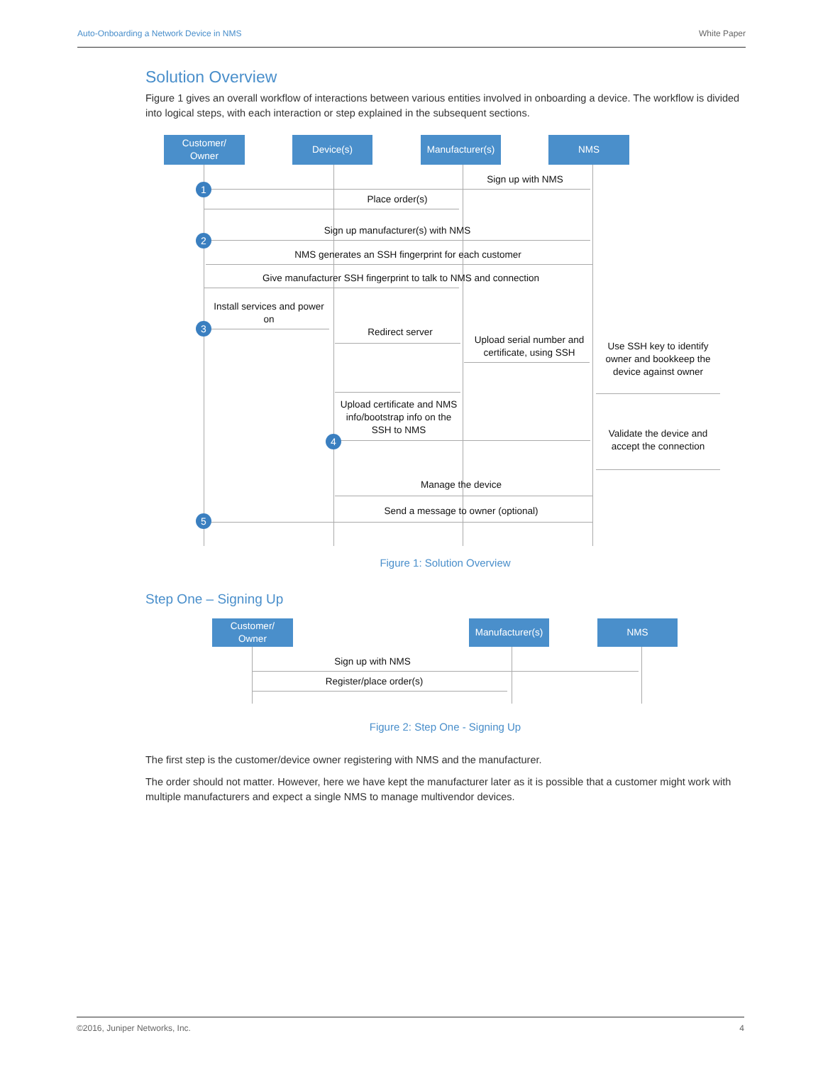Auto-Onboarding a Network Device in NMS White Paper
Solution Overview
Figure 1 gives an overall workflow of interactions between various entities involved in onboarding a device. The workflow is divided into logical steps, with each interaction or step explained in the subsequent sections.
Customer/
Owner
Device(s)
Manufacturer(s)
NMS
Sign up with NMS
1
Place order(s)
Sign up manufacturer(s) with NMS
2
NMS generates an SSH fingerprint for each customer
Give manufacturer SSH fingerprint to talk to NMS and connection
Install services and power on
3 Redirect server
Upload serial number and certificate, using SSH
Use SSH key to identify owner and bookkeep the device against owner
Upload certificate and NMS info/bootstrap info on the SSH to NMS
4
Validate the device and accept the connection
Manage the device
Send a message to owner (optional)
5
Figure 1: Solution Overview
Step One – Signing Up
Customer/
Owner
Manufacturer(s)
NMS
Sign up with NMS
Register/place order(s)
Figure 2: Step One - Signing Up
The first step is the customer/device owner registering with NMS and the manufacturer.
The order should not matter. However, here we have kept the manufacturer later as it is possible that a customer might work with multiple manufacturers and expect a single NMS to manage multivendor devices.
©2016, Juniper Networks, Inc. 4